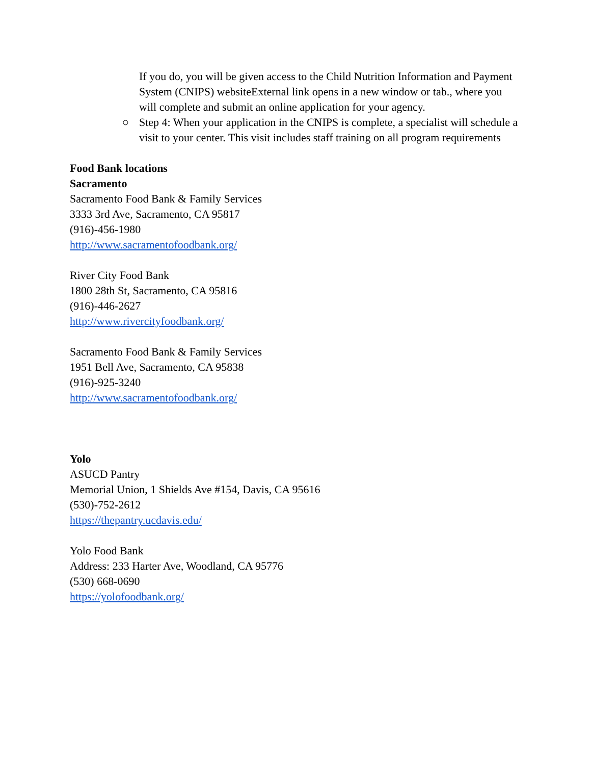If you do, you will be given access to the Child Nutrition Information and Payment System (CNIPS) websiteExternal link opens in a new window or tab., where you will complete and submit an online application for your agency.
○ Step 4: When your application in the CNIPS is complete, a specialist will schedule a visit to your center. This visit includes staff training on all program requirements
Food Bank locations
Sacramento
Sacramento Food Bank & Family Services
3333 3rd Ave, Sacramento, CA 95817
(916)-456-1980
http://www.sacramentofoodbank.org/
River City Food Bank
1800 28th St, Sacramento, CA 95816
(916)-446-2627
http://www.rivercityfoodbank.org/
Sacramento Food Bank & Family Services
1951 Bell Ave, Sacramento, CA 95838
(916)-925-3240
http://www.sacramentofoodbank.org/
Yolo
ASUCD Pantry
Memorial Union, 1 Shields Ave #154, Davis, CA 95616
(530)-752-2612
https://thepantry.ucdavis.edu/
Yolo Food Bank
Address: 233 Harter Ave, Woodland, CA 95776
(530) 668-0690
https://yolofoodbank.org/